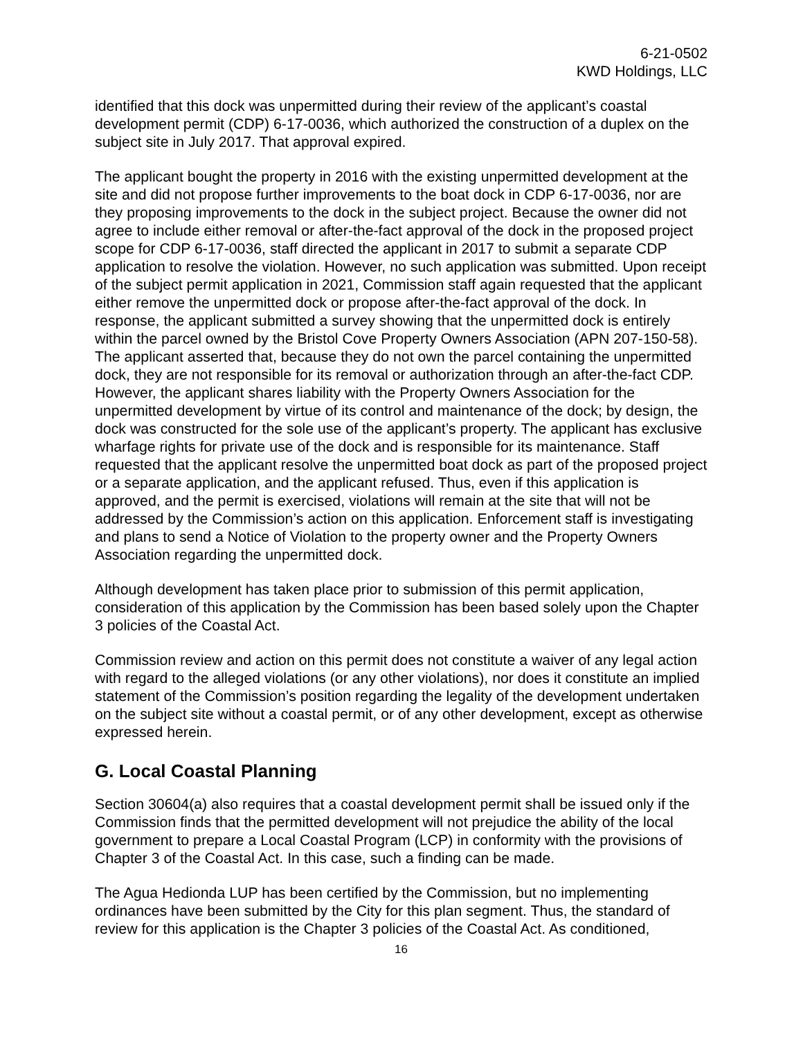6-21-0502
KWD Holdings, LLC
identified that this dock was unpermitted during their review of the applicant’s coastal development permit (CDP) 6-17-0036, which authorized the construction of a duplex on the subject site in July 2017. That approval expired.
The applicant bought the property in 2016 with the existing unpermitted development at the site and did not propose further improvements to the boat dock in CDP 6-17-0036, nor are they proposing improvements to the dock in the subject project. Because the owner did not agree to include either removal or after-the-fact approval of the dock in the proposed project scope for CDP 6-17-0036, staff directed the applicant in 2017 to submit a separate CDP application to resolve the violation. However, no such application was submitted. Upon receipt of the subject permit application in 2021, Commission staff again requested that the applicant either remove the unpermitted dock or propose after-the-fact approval of the dock. In response, the applicant submitted a survey showing that the unpermitted dock is entirely within the parcel owned by the Bristol Cove Property Owners Association (APN 207-150-58). The applicant asserted that, because they do not own the parcel containing the unpermitted dock, they are not responsible for its removal or authorization through an after-the-fact CDP. However, the applicant shares liability with the Property Owners Association for the unpermitted development by virtue of its control and maintenance of the dock; by design, the dock was constructed for the sole use of the applicant’s property. The applicant has exclusive wharfage rights for private use of the dock and is responsible for its maintenance. Staff requested that the applicant resolve the unpermitted boat dock as part of the proposed project or a separate application, and the applicant refused. Thus, even if this application is approved, and the permit is exercised, violations will remain at the site that will not be addressed by the Commission’s action on this application. Enforcement staff is investigating and plans to send a Notice of Violation to the property owner and the Property Owners Association regarding the unpermitted dock.
Although development has taken place prior to submission of this permit application, consideration of this application by the Commission has been based solely upon the Chapter 3 policies of the Coastal Act.
Commission review and action on this permit does not constitute a waiver of any legal action with regard to the alleged violations (or any other violations), nor does it constitute an implied statement of the Commission’s position regarding the legality of the development undertaken on the subject site without a coastal permit, or of any other development, except as otherwise expressed herein.
G. Local Coastal Planning
Section 30604(a) also requires that a coastal development permit shall be issued only if the Commission finds that the permitted development will not prejudice the ability of the local government to prepare a Local Coastal Program (LCP) in conformity with the provisions of Chapter 3 of the Coastal Act. In this case, such a finding can be made.
The Agua Hedionda LUP has been certified by the Commission, but no implementing ordinances have been submitted by the City for this plan segment. Thus, the standard of review for this application is the Chapter 3 policies of the Coastal Act. As conditioned,
16